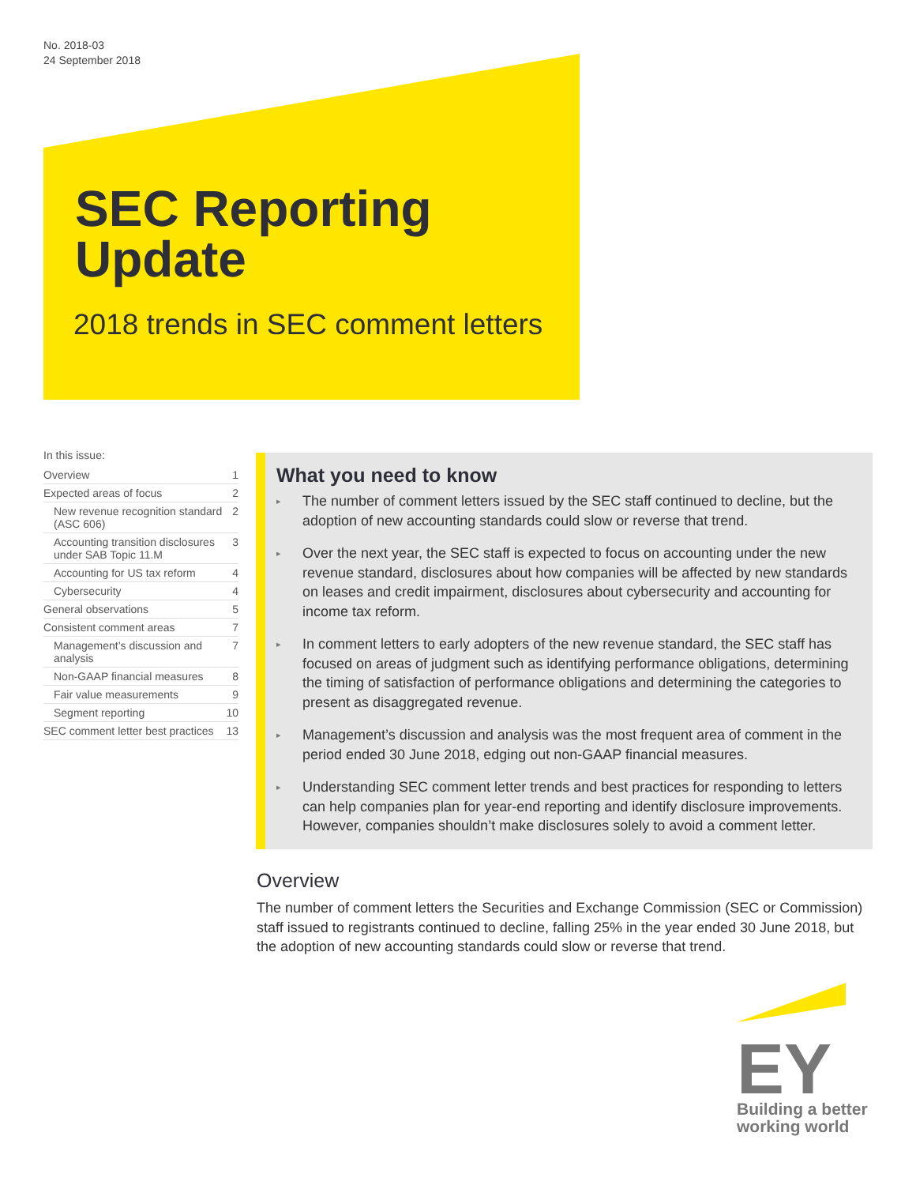No. 2018-03
24 September 2018
SEC Reporting
Update
2018 trends in SEC comment letters
In this issue:
Overview 1
Expected areas of focus 2
New revenue recognition standard (ASC 606) 2
Accounting transition disclosures under SAB Topic 11.M 3
Accounting for US tax reform 4
Cybersecurity 4
General observations 5
Consistent comment areas 7
Management’s discussion and analysis 7
Non-GAAP financial measures 8
Fair value measurements 9
Segment reporting 10
SEC comment letter best practices 13
What you need to know
▸ The number of comment letters issued by the SEC staff continued to decline, but the adoption of new accounting standards could slow or reverse that trend.
▸ Over the next year, the SEC staff is expected to focus on accounting under the new revenue standard, disclosures about how companies will be affected by new standards on leases and credit impairment, disclosures about cybersecurity and accounting for income tax reform.
▸ In comment letters to early adopters of the new revenue standard, the SEC staff has focused on areas of judgment such as identifying performance obligations, determining the timing of satisfaction of performance obligations and determining the categories to present as disaggregated revenue.
▸ Management’s discussion and analysis was the most frequent area of comment in the period ended 30 June 2018, edging out non-GAAP financial measures.
▸ Understanding SEC comment letter trends and best practices for responding to letters can help companies plan for year-end reporting and identify disclosure improvements. However, companies shouldn’t make disclosures solely to avoid a comment letter.
Overview
The number of comment letters the Securities and Exchange Commission (SEC or Commission) staff issued to registrants continued to decline, falling 25% in the year ended 30 June 2018, but the adoption of new accounting standards could slow or reverse that trend.
EY
Building a better
working world